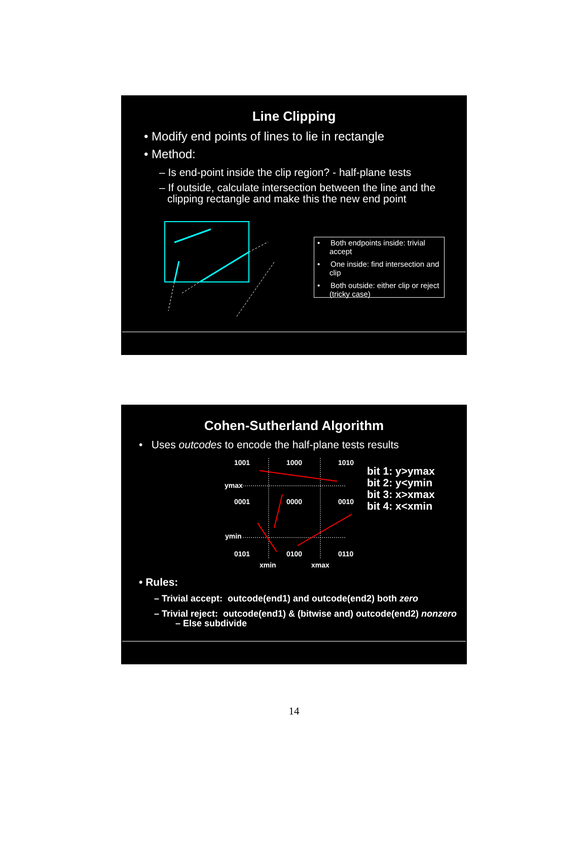Line Clipping
• Modify end points of lines to lie in rectangle
• Method:
– Is end-point inside the clip region? - half-plane tests
– If outside, calculate intersection between the line and the clipping rectangle and make this the new end point
• Both endpoints inside: trivial accept
• One inside: find intersection and clip
• Both outside: either clip or reject (tricky case)
Cohen-Sutherland Algorithm
• Uses outcodes to encode the half-plane tests results
1001
1000
1010
ymax
0001
0000
0010
ymin
0101
0100
0110
xmin
xmax
bit 1: y>ymax
bit 2: y<ymin
bit 3: x>xmax
bit 4: x<xmin
• Rules:
– Trivial accept: outcode(end1) and outcode(end2) both zero
– Trivial reject: outcode(end1) & (bitwise and) outcode(end2) nonzero
– Else subdivide
14